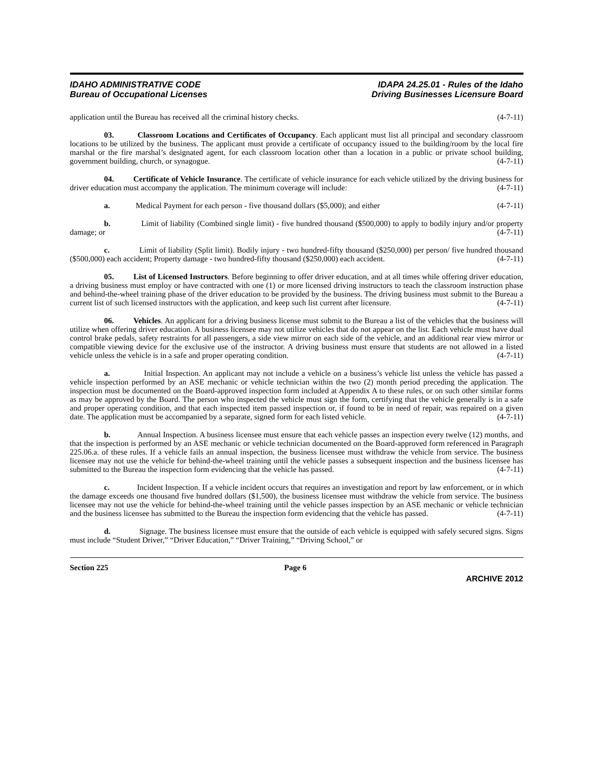IDAHO ADMINISTRATIVE CODE
Bureau of Occupational Licenses
IDAPA 24.25.01 - Rules of the Idaho
Driving Businesses Licensure Board
application until the Bureau has received all the criminal history checks. (4-7-11)
03. Classroom Locations and Certificates of Occupancy. Each applicant must list all principal and secondary classroom locations to be utilized by the business. The applicant must provide a certificate of occupancy issued to the building/room by the local fire marshal or the fire marshal’s designated agent, for each classroom location other than a location in a public or private school building, government building, church, or synagogue. (4-7-11)
04. Certificate of Vehicle Insurance. The certificate of vehicle insurance for each vehicle utilized by the driving business for driver education must accompany the application. The minimum coverage will include: (4-7-11)
a. Medical Payment for each person - five thousand dollars ($5,000); and either (4-7-11)
b. Limit of liability (Combined single limit) - five hundred thousand ($500,000) to apply to bodily injury and/or property damage; or (4-7-11)
c. Limit of liability (Split limit). Bodily injury - two hundred-fifty thousand ($250,000) per person/ five hundred thousand ($500,000) each accident; Property damage - two hundred-fifty thousand ($250,000) each accident. (4-7-11)
05. List of Licensed Instructors. Before beginning to offer driver education, and at all times while offering driver education, a driving business must employ or have contracted with one (1) or more licensed driving instructors to teach the classroom instruction phase and behind-the-wheel training phase of the driver education to be provided by the business. The driving business must submit to the Bureau a current list of such licensed instructors with the application, and keep such list current after licensure. (4-7-11)
06. Vehicles. An applicant for a driving business license must submit to the Bureau a list of the vehicles that the business will utilize when offering driver education. A business licensee may not utilize vehicles that do not appear on the list. Each vehicle must have dual control brake pedals, safety restraints for all passengers, a side view mirror on each side of the vehicle, and an additional rear view mirror or compatible viewing device for the exclusive use of the instructor. A driving business must ensure that students are not allowed in a listed vehicle unless the vehicle is in a safe and proper operating condition. (4-7-11)
a. Initial Inspection. An applicant may not include a vehicle on a business’s vehicle list unless the vehicle has passed a vehicle inspection performed by an ASE mechanic or vehicle technician within the two (2) month period preceding the application. The inspection must be documented on the Board-approved inspection form included at Appendix A to these rules, or on such other similar forms as may be approved by the Board. The person who inspected the vehicle must sign the form, certifying that the vehicle generally is in a safe and proper operating condition, and that each inspected item passed inspection or, if found to be in need of repair, was repaired on a given date. The application must be accompanied by a separate, signed form for each listed vehicle. (4-7-11)
b. Annual Inspection. A business licensee must ensure that each vehicle passes an inspection every twelve (12) months, and that the inspection is performed by an ASE mechanic or vehicle technician documented on the Board-approved form referenced in Paragraph 225.06.a. of these rules. If a vehicle fails an annual inspection, the business licensee must withdraw the vehicle from service. The business licensee may not use the vehicle for behind-the-wheel training until the vehicle passes a subsequent inspection and the business licensee has submitted to the Bureau the inspection form evidencing that the vehicle has passed. (4-7-11)
c. Incident Inspection. If a vehicle incident occurs that requires an investigation and report by law enforcement, or in which the damage exceeds one thousand five hundred dollars ($1,500), the business licensee must withdraw the vehicle from service. The business licensee may not use the vehicle for behind-the-wheel training until the vehicle passes inspection by an ASE mechanic or vehicle technician and the business licensee has submitted to the Bureau the inspection form evidencing that the vehicle has passed. (4-7-11)
d. Signage. The business licensee must ensure that the outside of each vehicle is equipped with safely secured signs. Signs must include “Student Driver,” “Driver Education,” “Driver Training,” “Driving School,” or
Section 225 Page 6
ARCHIVE 2012